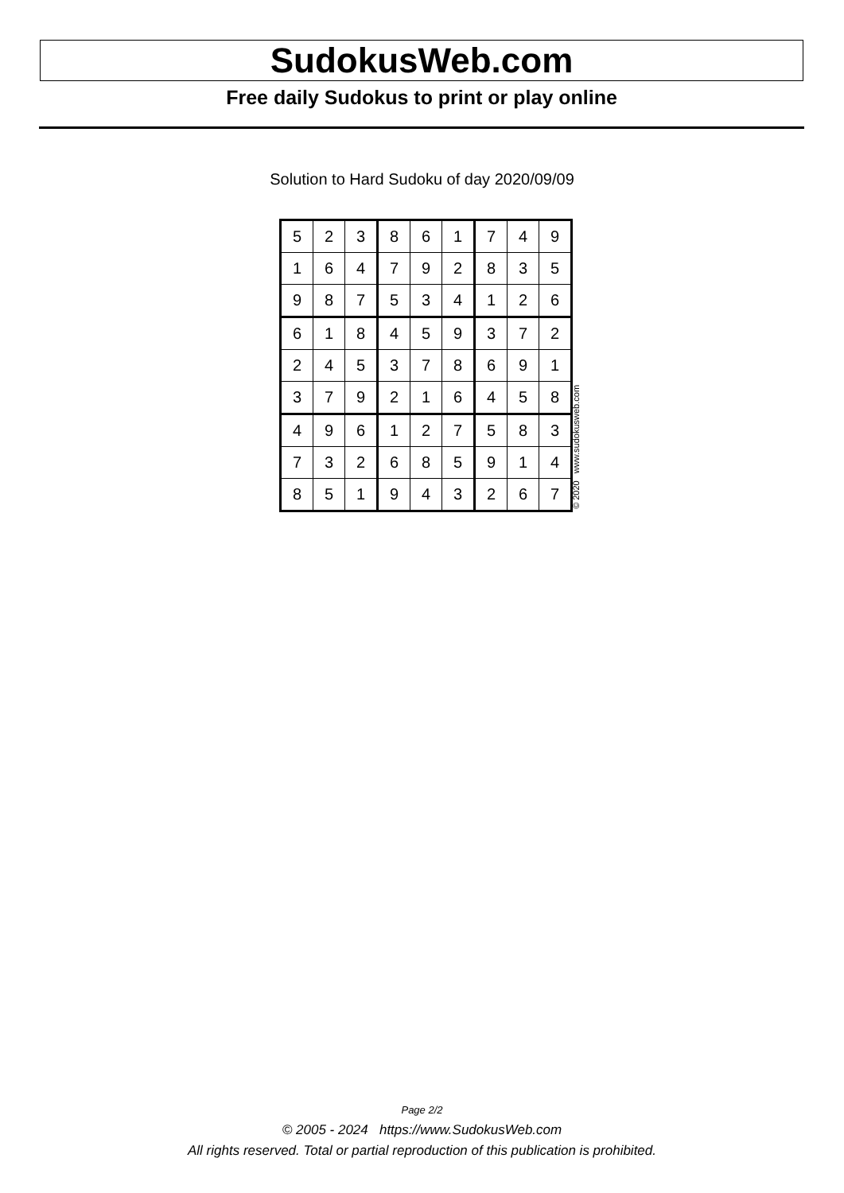SudokusWeb.com
Free daily Sudokus to print or play online
Solution to Hard Sudoku of day 2020/09/09
| 5 | 2 | 3 | 8 | 6 | 1 | 7 | 4 | 9 |
| 1 | 6 | 4 | 7 | 9 | 2 | 8 | 3 | 5 |
| 9 | 8 | 7 | 5 | 3 | 4 | 1 | 2 | 6 |
| 6 | 1 | 8 | 4 | 5 | 9 | 3 | 7 | 2 |
| 2 | 4 | 5 | 3 | 7 | 8 | 6 | 9 | 1 |
| 3 | 7 | 9 | 2 | 1 | 6 | 4 | 5 | 8 |
| 4 | 9 | 6 | 1 | 2 | 7 | 5 | 8 | 3 |
| 7 | 3 | 2 | 6 | 8 | 5 | 9 | 1 | 4 |
| 8 | 5 | 1 | 9 | 4 | 3 | 2 | 6 | 7 |
© 2020 www.sudokusweb.com
Page 2/2
© 2005 - 2024 https://www.SudokusWeb.com
All rights reserved. Total or partial reproduction of this publication is prohibited.